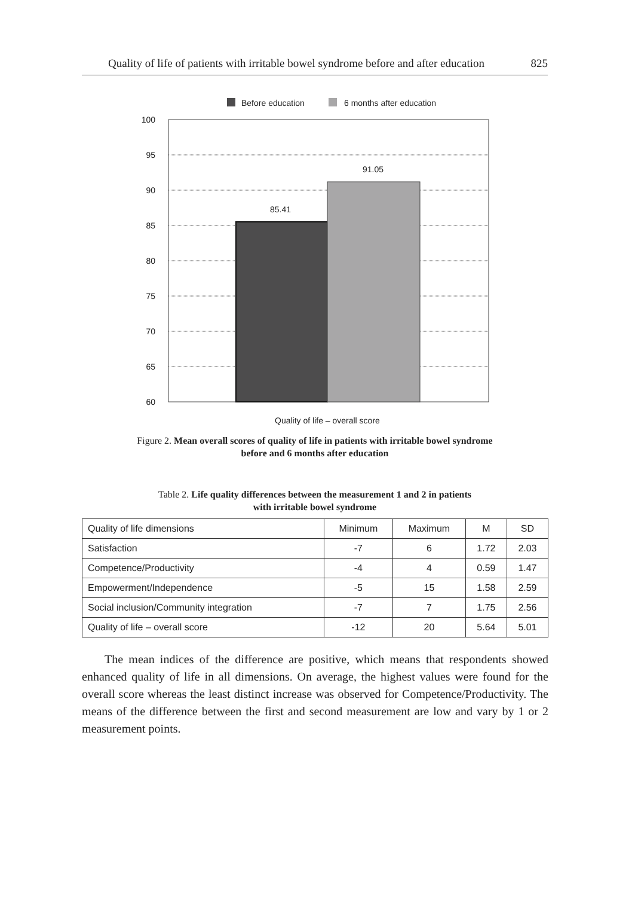Quality of life of patients with irritable bowel syndrome before and after education 825
Before education
6 months after education
85.41
91.05
100
95
90
85
80
75
70
65
60
Quality of life – overall score
Figure 2. Mean overall scores of quality of life in patients with irritable bowel syndrome
before and 6 months after education
Table 2. Life quality differences between the measurement 1 and 2 in patients
with irritable bowel syndrome
| Quality of life dimensions | Minimum | Maximum | M | SD |
| Satisfaction | -7 | 6 | 1.72 | 2.03 |
| Competence/Productivity | -4 | 4 | 0.59 | 1.47 |
| Empowerment/Independence | -5 | 15 | 1.58 | 2.59 |
| Social inclusion/Community integration | -7 | 7 | 1.75 | 2.56 |
| Quality of life – overall score | -12 | 20 | 5.64 | 5.01 |
The mean indices of the difference are positive, which means that respondents showed enhanced quality of life in all dimensions. On average, the highest values were found for the overall score whereas the least distinct increase was observed for Competence/Productivity. The means of the difference between the first and second measurement are low and vary by 1 or 2 measurement points.